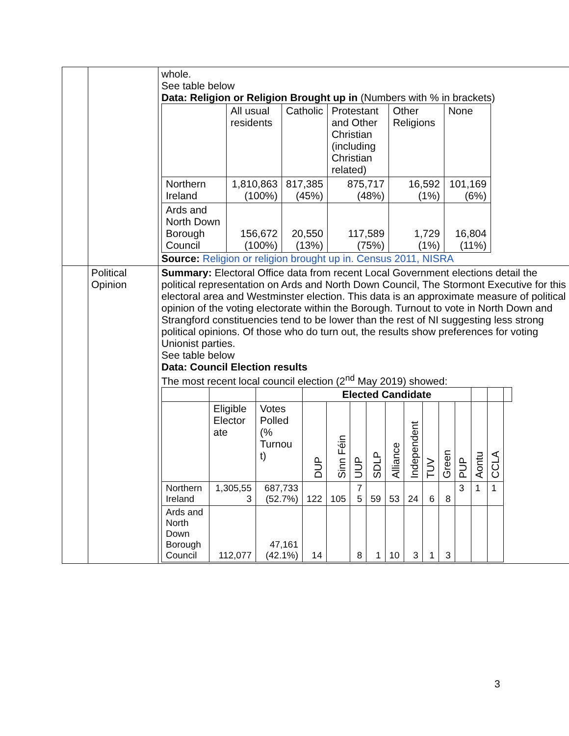| | | whole. See table below Data: Religion or Religion Brought up in (Numbers with % in brackets) / / All usual residents / Catholic / Protestant and Other Christian (including Christian related) / Other Religions / None / / --- / --- / --- / --- / --- / --- / / Northern Ireland / 1,810,863 (100%) / 817,385 (45%) / 875,717 (48%) / 16,592 (1%) / 101,169 (6%) / / Ards and North Down Borough Council / 156,672 (100%) / 20,550 (13%) / 117,589 (75%) / 1,729 (1%) / 16,804 (11%) / Source: Religion or religion brought up in. Census 2011, NISRA |
| | Political Opinion | Summary: Electoral Office data from recent Local Government elections detail the political representation on Ards and North Down Council, The Stormont Executive for this electoral area and Westminster election. This data is an approximate measure of political opinion of the voting electorate within the Borough. Turnout to vote in North Down and Strangford constituencies tend to be lower than the rest of NI suggesting less strong political opinions. Of those who do turn out, the results show preferences for voting Unionist parties. See table below Data: Council Election results The most recent local council election (2<sup>nd</sup> May 2019) showed: / / / / Elected Candidate / / / / / / / / / / / / / / Eligible Elector ate / Votes Polled (% Turnou t) / DUP / Sinn Féin / UUP / SDLP / Alliance / Independent / TUV / Green / PUP / Aontu / CCLA / / / Northern Ireland / 1,305,55 3 / 687,733 (52.7%) / 122 / 105 / 7 5 / 59 / 53 / 24 / 6 / 8 / 3 / 1 / 1 / / / Ards and North Down Borough Council / 112,077 / 47,161 (42.1%) / 14 / / 8 / 1 / 10 / 3 / 1 / 3 / / / / / |
3